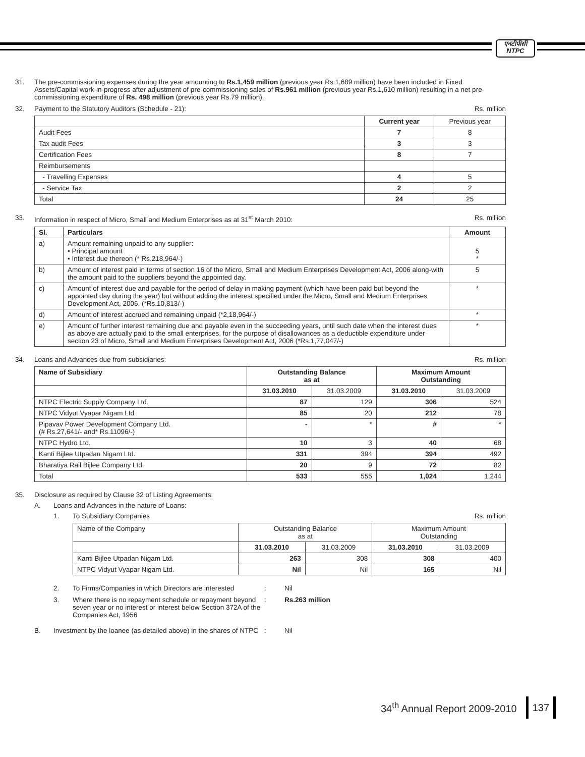एनटीपीसी
NTPC
31. The pre-commissioning expenses during the year amounting to Rs.1,459 million (previous year Rs.1,689 million) have been included in Fixed Assets/Capital work-in-progress after adjustment of pre-commissioning sales of Rs.961 million (previous year Rs.1,610 million) resulting in a net pre-commissioning expenditure of Rs. 498 million (previous year Rs.79 million).
32. Payment to the Statutory Auditors (Schedule - 21): Rs. million
| | Current year | Previous year |
| --- | --- | --- |
| Audit Fees | 7 | 8 |
| Tax audit Fees | 3 | 3 |
| Certification Fees | 8 | 7 |
| Reimbursements | | |
| - Travelling Expenses | 4 | 5 |
| - Service Tax | 2 | 2 |
| Total | 24 | 25 |
33. Information in respect of Micro, Small and Medium Enterprises as at 31<sup>st</sup> March 2010: Rs. million
| Sl. | Particulars | Amount |
| --- | --- | --- |
| a) | Amount remaining unpaid to any supplier: • Principal amount • Interest due thereon (* Rs.218,964/-) | 5 * |
| b) | Amount of interest paid in terms of section 16 of the Micro, Small and Medium Enterprises Development Act, 2006 along-with the amount paid to the suppliers beyond the appointed day. | 5 |
| c) | Amount of interest due and payable for the period of delay in making payment (which have been paid but beyond the appointed day during the year) but without adding the interest specified under the Micro, Small and Medium Enterprises Development Act, 2006. (*Rs.10,813/-) | * |
| d) | Amount of interest accrued and remaining unpaid (*2,18,964/-) | * |
| e) | Amount of further interest remaining due and payable even in the succeeding years, until such date when the interest dues as above are actually paid to the small enterprises, for the purpose of disallowances as a deductible expenditure under section 23 of Micro, Small and Medium Enterprises Development Act, 2006 (*Rs.1,77,047/-) | * |
34. Loans and Advances due from subsidiaries: Rs. million
| Name of Subsidiary | Outstanding Balance as at | | Maximum Amount Outstanding | |
| --- | --- | --- | --- | --- |
| | 31.03.2010 | 31.03.2009 | 31.03.2010 | 31.03.2009 |
| NTPC Electric Supply Company Ltd. | 87 | 129 | 306 | 524 |
| NTPC Vidyut Vyapar Nigam Ltd | 85 | 20 | 212 | 78 |
| Pipavav Power Development Company Ltd. (# Rs.27,641/- and* Rs.11096/-) | - | * | # | * |
| NTPC Hydro Ltd. | 10 | 3 | 40 | 68 |
| Kanti Bijlee Utpadan Nigam Ltd. | 331 | 394 | 394 | 492 |
| Bharatiya Rail Bijlee Company Ltd. | 20 | 9 | 72 | 82 |
| Total | 533 | 555 | 1,024 | 1,244 |
35. Disclosure as required by Clause 32 of Listing Agreements:
A. Loans and Advances in the nature of Loans:
1. To Subsidiary Companies Rs. million
| Name of the Company | Outstanding Balance as at | | Maximum Amount Outstanding | |
| | 31.03.2010 | 31.03.2009 | 31.03.2010 | 31.03.2009 |
| Kanti Bijlee Utpadan Nigam Ltd. | 263 | 308 | 308 | 400 |
| NTPC Vidyut Vyapar Nigam Ltd. | Nil | Nil | 165 | Nil |
2. To Firms/Companies in which Directors are interested
: Nil
3. Where there is no repayment schedule or repayment beyond seven year or no interest or interest below Section 372A of the Companies Act, 1956
: Rs.263 million
B. Investment by the loanee (as detailed above) in the shares of NTPC
: Nil
34<sup>th</sup> Annual Report 2009-2010 137